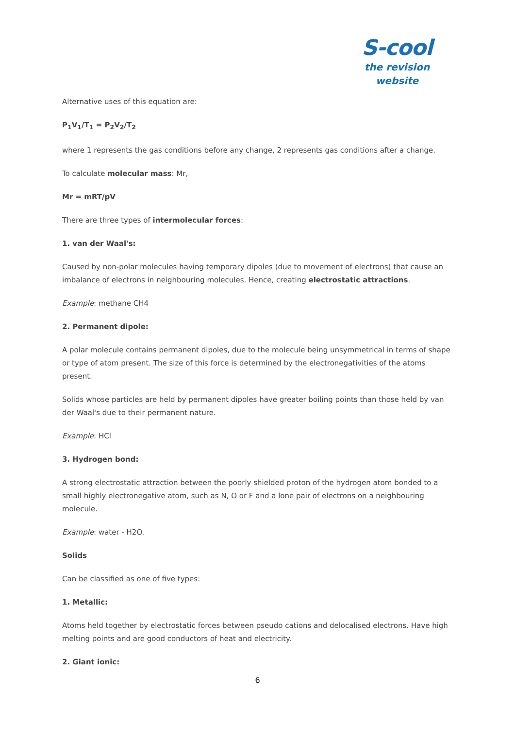S-cool
the revision website
Alternative uses of this equation are:
P<sub>1</sub>V<sub>1</sub>/T<sub>1</sub> = P<sub>2</sub>V<sub>2</sub>/T<sub>2</sub>
where 1 represents the gas conditions before any change, 2 represents gas conditions after a change.
To calculate molecular mass: Mr,
Mr = mRT/pV
There are three types of intermolecular forces:
1. van der Waal's:
Caused by non-polar molecules having temporary dipoles (due to movement of electrons) that cause an imbalance of electrons in neighbouring molecules. Hence, creating electrostatic attractions.
Example: methane CH4
2. Permanent dipole:
A polar molecule contains permanent dipoles, due to the molecule being unsymmetrical in terms of shape or type of atom present. The size of this force is determined by the electronegativities of the atoms present.
Solids whose particles are held by permanent dipoles have greater boiling points than those held by van der Waal's due to their permanent nature.
Example: HCl
3. Hydrogen bond:
A strong electrostatic attraction between the poorly shielded proton of the hydrogen atom bonded to a small highly electronegative atom, such as N, O or F and a lone pair of electrons on a neighbouring molecule.
Example: water - H2O.
Solids
Can be classified as one of five types:
1. Metallic:
Atoms held together by electrostatic forces between pseudo cations and delocalised electrons. Have high melting points and are good conductors of heat and electricity.
2. Giant ionic:
6